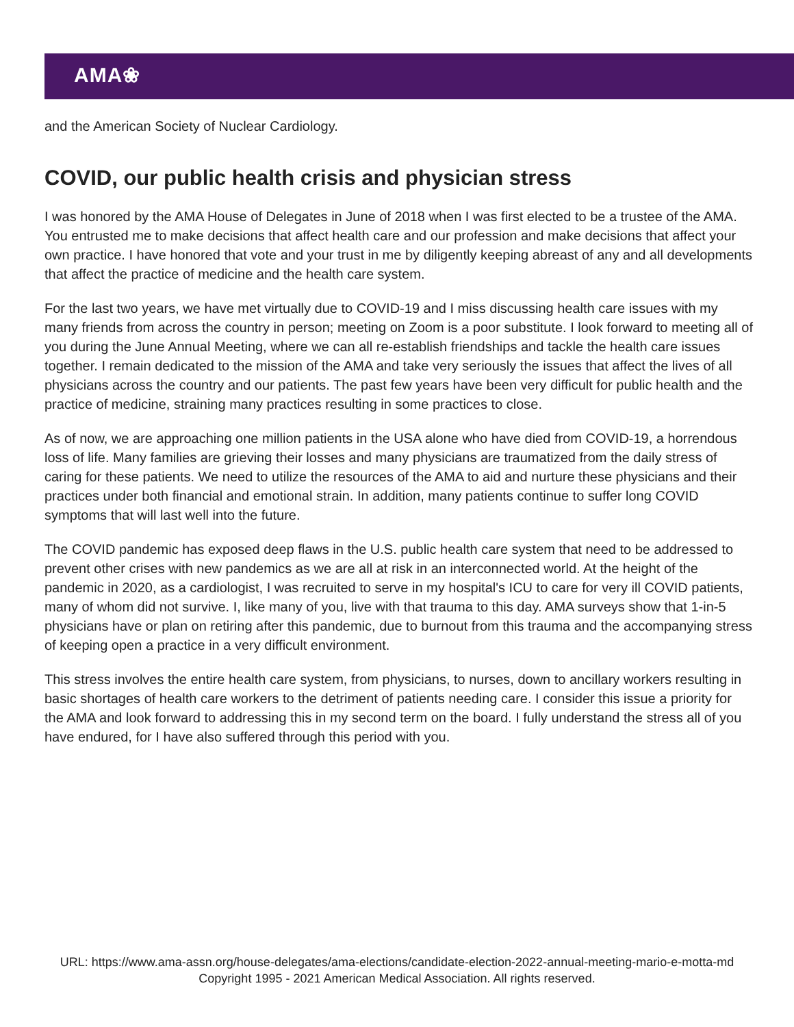AMA❀
and the American Society of Nuclear Cardiology.
COVID, our public health crisis and physician stress
I was honored by the AMA House of Delegates in June of 2018 when I was first elected to be a trustee of the AMA. You entrusted me to make decisions that affect health care and our profession and make decisions that affect your own practice. I have honored that vote and your trust in me by diligently keeping abreast of any and all developments that affect the practice of medicine and the health care system.
For the last two years, we have met virtually due to COVID-19 and I miss discussing health care issues with my many friends from across the country in person; meeting on Zoom is a poor substitute. I look forward to meeting all of you during the June Annual Meeting, where we can all re-establish friendships and tackle the health care issues together. I remain dedicated to the mission of the AMA and take very seriously the issues that affect the lives of all physicians across the country and our patients. The past few years have been very difficult for public health and the practice of medicine, straining many practices resulting in some practices to close.
As of now, we are approaching one million patients in the USA alone who have died from COVID-19, a horrendous loss of life. Many families are grieving their losses and many physicians are traumatized from the daily stress of caring for these patients. We need to utilize the resources of the AMA to aid and nurture these physicians and their practices under both financial and emotional strain. In addition, many patients continue to suffer long COVID symptoms that will last well into the future.
The COVID pandemic has exposed deep flaws in the U.S. public health care system that need to be addressed to prevent other crises with new pandemics as we are all at risk in an interconnected world. At the height of the pandemic in 2020, as a cardiologist, I was recruited to serve in my hospital's ICU to care for very ill COVID patients, many of whom did not survive. I, like many of you, live with that trauma to this day. AMA surveys show that 1-in-5 physicians have or plan on retiring after this pandemic, due to burnout from this trauma and the accompanying stress of keeping open a practice in a very difficult environment.
This stress involves the entire health care system, from physicians, to nurses, down to ancillary workers resulting in basic shortages of health care workers to the detriment of patients needing care. I consider this issue a priority for the AMA and look forward to addressing this in my second term on the board. I fully understand the stress all of you have endured, for I have also suffered through this period with you.
URL: https://www.ama-assn.org/house-delegates/ama-elections/candidate-election-2022-annual-meeting-mario-e-motta-md
Copyright 1995 - 2021 American Medical Association. All rights reserved.